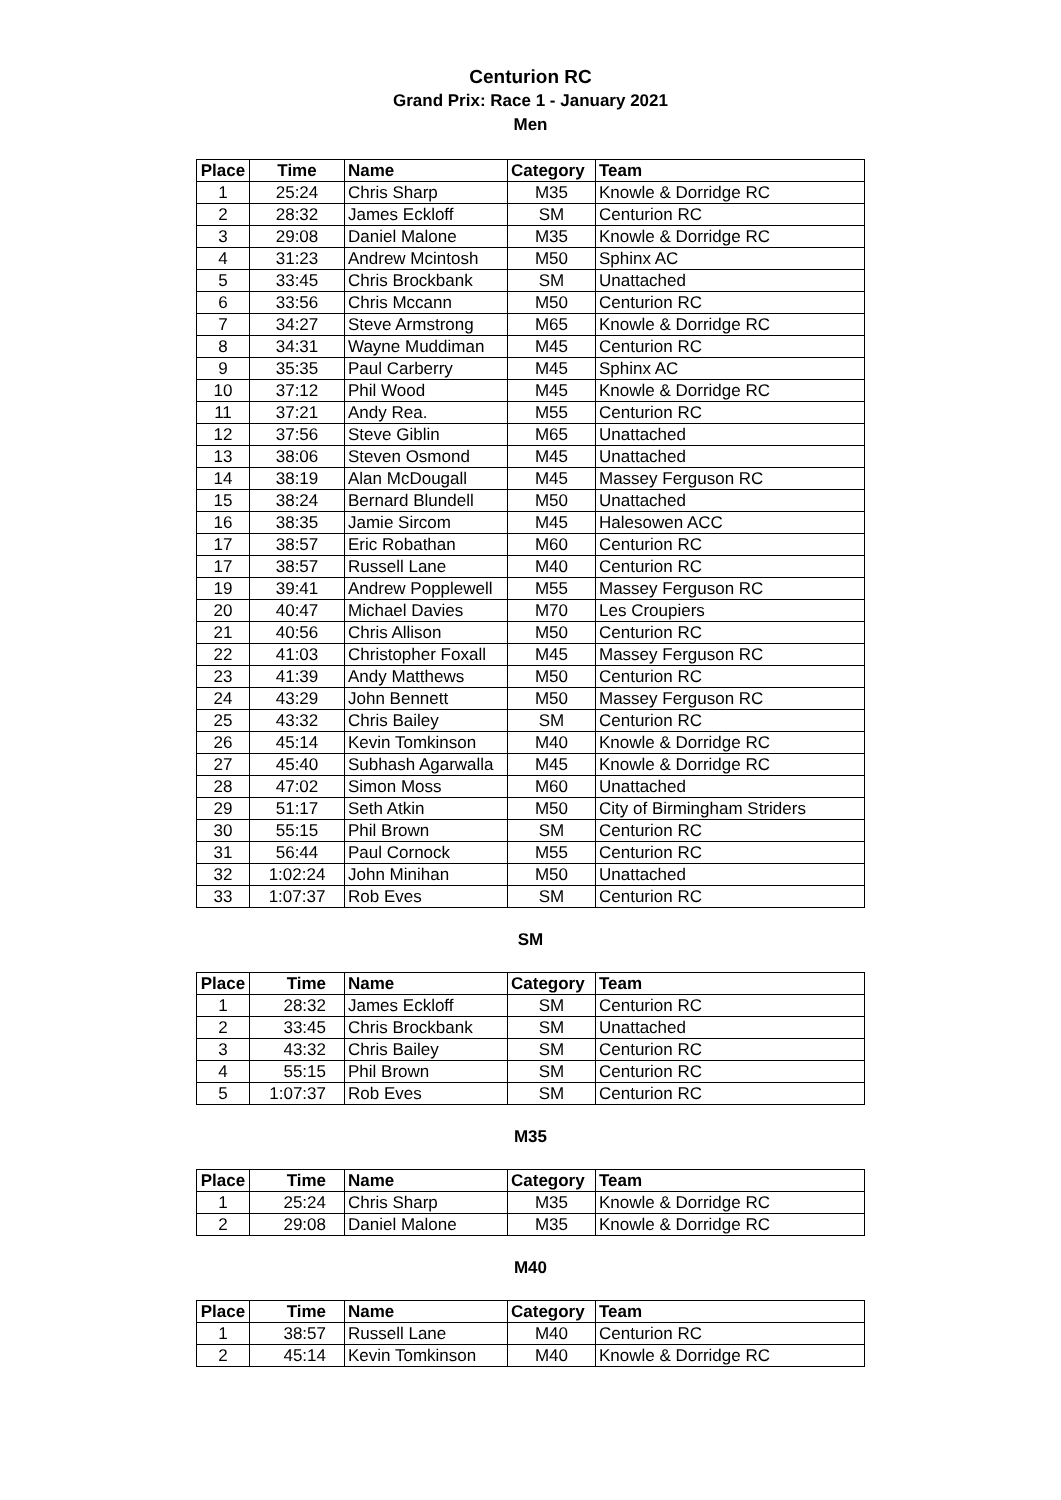Centurion RC
Grand Prix: Race 1 - January 2021
Men
| Place | Time | Name | Category | Team |
| --- | --- | --- | --- | --- |
| 1 | 25:24 | Chris Sharp | M35 | Knowle & Dorridge RC |
| 2 | 28:32 | James Eckloff | SM | Centurion RC |
| 3 | 29:08 | Daniel Malone | M35 | Knowle & Dorridge RC |
| 4 | 31:23 | Andrew Mcintosh | M50 | Sphinx AC |
| 5 | 33:45 | Chris Brockbank | SM | Unattached |
| 6 | 33:56 | Chris Mccann | M50 | Centurion RC |
| 7 | 34:27 | Steve Armstrong | M65 | Knowle & Dorridge RC |
| 8 | 34:31 | Wayne Muddiman | M45 | Centurion RC |
| 9 | 35:35 | Paul Carberry | M45 | Sphinx AC |
| 10 | 37:12 | Phil Wood | M45 | Knowle & Dorridge RC |
| 11 | 37:21 | Andy Rea. | M55 | Centurion RC |
| 12 | 37:56 | Steve Giblin | M65 | Unattached |
| 13 | 38:06 | Steven Osmond | M45 | Unattached |
| 14 | 38:19 | Alan McDougall | M45 | Massey Ferguson RC |
| 15 | 38:24 | Bernard Blundell | M50 | Unattached |
| 16 | 38:35 | Jamie Sircom | M45 | Halesowen ACC |
| 17 | 38:57 | Eric Robathan | M60 | Centurion RC |
| 17 | 38:57 | Russell Lane | M40 | Centurion RC |
| 19 | 39:41 | Andrew Popplewell | M55 | Massey Ferguson RC |
| 20 | 40:47 | Michael Davies | M70 | Les Croupiers |
| 21 | 40:56 | Chris Allison | M50 | Centurion RC |
| 22 | 41:03 | Christopher Foxall | M45 | Massey Ferguson RC |
| 23 | 41:39 | Andy Matthews | M50 | Centurion RC |
| 24 | 43:29 | John Bennett | M50 | Massey Ferguson RC |
| 25 | 43:32 | Chris Bailey | SM | Centurion RC |
| 26 | 45:14 | Kevin Tomkinson | M40 | Knowle & Dorridge RC |
| 27 | 45:40 | Subhash Agarwalla | M45 | Knowle & Dorridge RC |
| 28 | 47:02 | Simon Moss | M60 | Unattached |
| 29 | 51:17 | Seth Atkin | M50 | City of Birmingham Striders |
| 30 | 55:15 | Phil Brown | SM | Centurion RC |
| 31 | 56:44 | Paul Cornock | M55 | Centurion RC |
| 32 | 1:02:24 | John Minihan | M50 | Unattached |
| 33 | 1:07:37 | Rob Eves | SM | Centurion RC |
SM
| Place | Time | Name | Category | Team |
| --- | --- | --- | --- | --- |
| 1 | 28:32 | James Eckloff | SM | Centurion RC |
| 2 | 33:45 | Chris Brockbank | SM | Unattached |
| 3 | 43:32 | Chris Bailey | SM | Centurion RC |
| 4 | 55:15 | Phil Brown | SM | Centurion RC |
| 5 | 1:07:37 | Rob Eves | SM | Centurion RC |
M35
| Place | Time | Name | Category | Team |
| --- | --- | --- | --- | --- |
| 1 | 25:24 | Chris Sharp | M35 | Knowle & Dorridge RC |
| 2 | 29:08 | Daniel Malone | M35 | Knowle & Dorridge RC |
M40
| Place | Time | Name | Category | Team |
| --- | --- | --- | --- | --- |
| 1 | 38:57 | Russell Lane | M40 | Centurion RC |
| 2 | 45:14 | Kevin Tomkinson | M40 | Knowle & Dorridge RC |